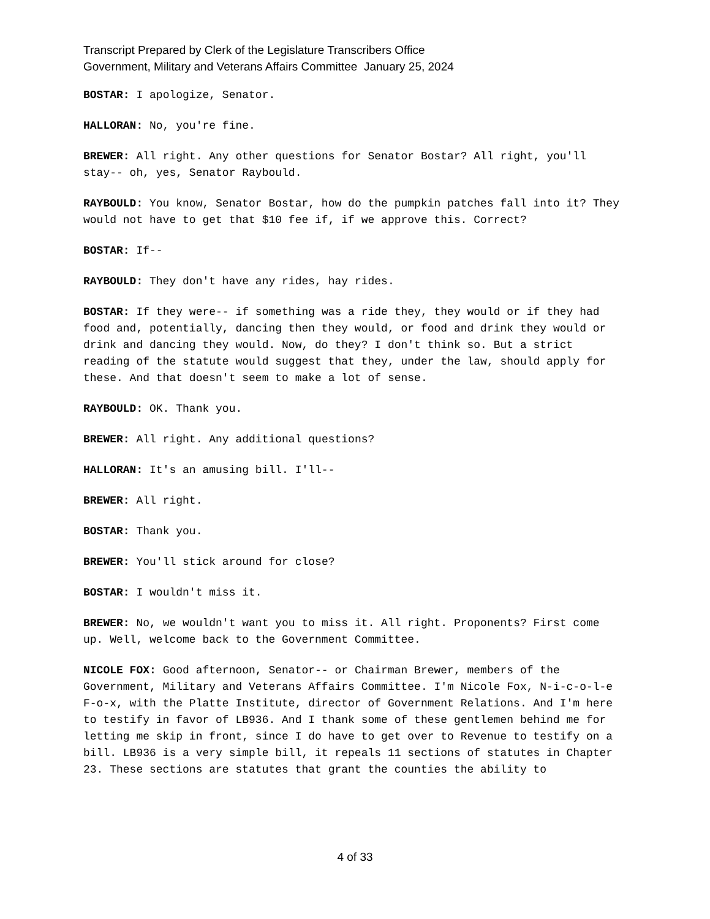Transcript Prepared by Clerk of the Legislature Transcribers Office
Government, Military and Veterans Affairs Committee January 25, 2024
BOSTAR: I apologize, Senator.
HALLORAN: No, you're fine.
BREWER: All right. Any other questions for Senator Bostar? All right, you'll stay-- oh, yes, Senator Raybould.
RAYBOULD: You know, Senator Bostar, how do the pumpkin patches fall into it? They would not have to get that $10 fee if, if we approve this. Correct?
BOSTAR: If--
RAYBOULD: They don't have any rides, hay rides.
BOSTAR: If they were-- if something was a ride they, they would or if they had food and, potentially, dancing then they would, or food and drink they would or drink and dancing they would. Now, do they? I don't think so. But a strict reading of the statute would suggest that they, under the law, should apply for these. And that doesn't seem to make a lot of sense.
RAYBOULD: OK. Thank you.
BREWER: All right. Any additional questions?
HALLORAN: It's an amusing bill. I'll--
BREWER: All right.
BOSTAR: Thank you.
BREWER: You'll stick around for close?
BOSTAR: I wouldn't miss it.
BREWER: No, we wouldn't want you to miss it. All right. Proponents? First come up. Well, welcome back to the Government Committee.
NICOLE FOX: Good afternoon, Senator-- or Chairman Brewer, members of the Government, Military and Veterans Affairs Committee. I'm Nicole Fox, N-i-c-o-l-e F-o-x, with the Platte Institute, director of Government Relations. And I'm here to testify in favor of LB936. And I thank some of these gentlemen behind me for letting me skip in front, since I do have to get over to Revenue to testify on a bill. LB936 is a very simple bill, it repeals 11 sections of statutes in Chapter 23. These sections are statutes that grant the counties the ability to
4 of 33